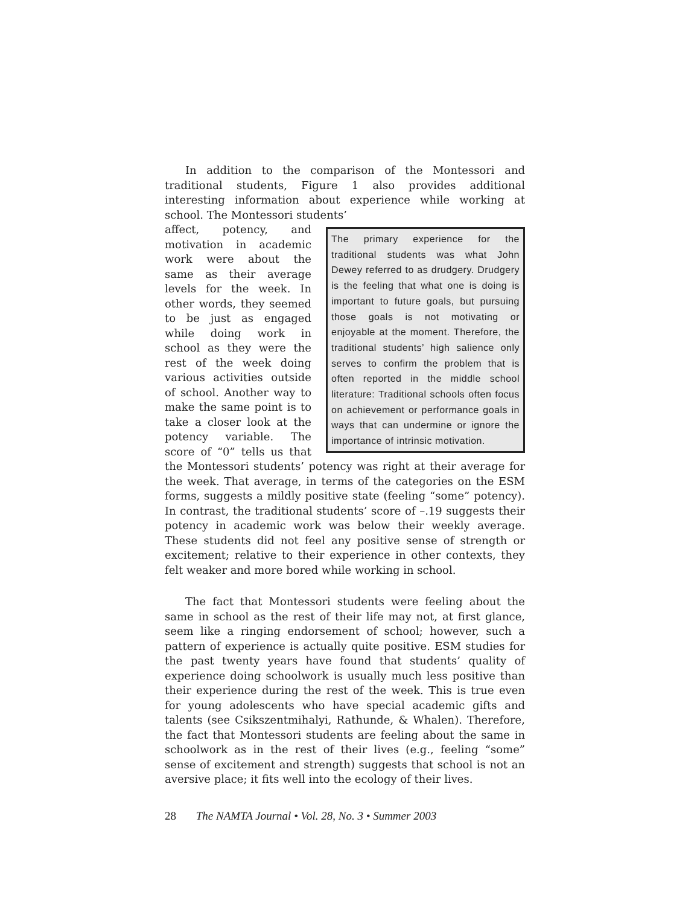In addition to the comparison of the Montessori and traditional students, Figure 1 also provides additional interesting information about experience while working at school. The Montessori students’
The primary experience for the traditional students was what John Dewey referred to as drudgery. Drudgery is the feeling that what one is doing is important to future goals, but pursuing those goals is not motivating or enjoyable at the moment. Therefore, the traditional students’ high salience only serves to confirm the problem that is often reported in the middle school literature: Traditional schools often focus on achievement or performance goals in ways that can undermine or ignore the importance of intrinsic motivation.
affect, potency, and motivation in academic work were about the same as their average levels for the week. In other words, they seemed to be just as engaged while doing work in school as they were the rest of the week doing various activities outside of school. Another way to make the same point is to take a closer look at the potency variable. The score of “0” tells us that the Montessori students’ potency was right at their average for the week. That average, in terms of the categories on the ESM forms, suggests a mildly positive state (feeling “some” potency). In contrast, the traditional students’ score of –.19 suggests their potency in academic work was below their weekly average. These students did not feel any positive sense of strength or excitement; relative to their experience in other contexts, they felt weaker and more bored while working in school.
The fact that Montessori students were feeling about the same in school as the rest of their life may not, at first glance, seem like a ringing endorsement of school; however, such a pattern of experience is actually quite positive. ESM studies for the past twenty years have found that students’ quality of experience doing schoolwork is usually much less positive than their experience during the rest of the week. This is true even for young adolescents who have special academic gifts and talents (see Csikszentmihalyi, Rathunde, & Whalen). Therefore, the fact that Montessori students are feeling about the same in schoolwork as in the rest of their lives (e.g., feeling “some” sense of excitement and strength) suggests that school is not an aversive place; it fits well into the ecology of their lives.
28 The NAMTA Journal • Vol. 28, No. 3 • Summer 2003